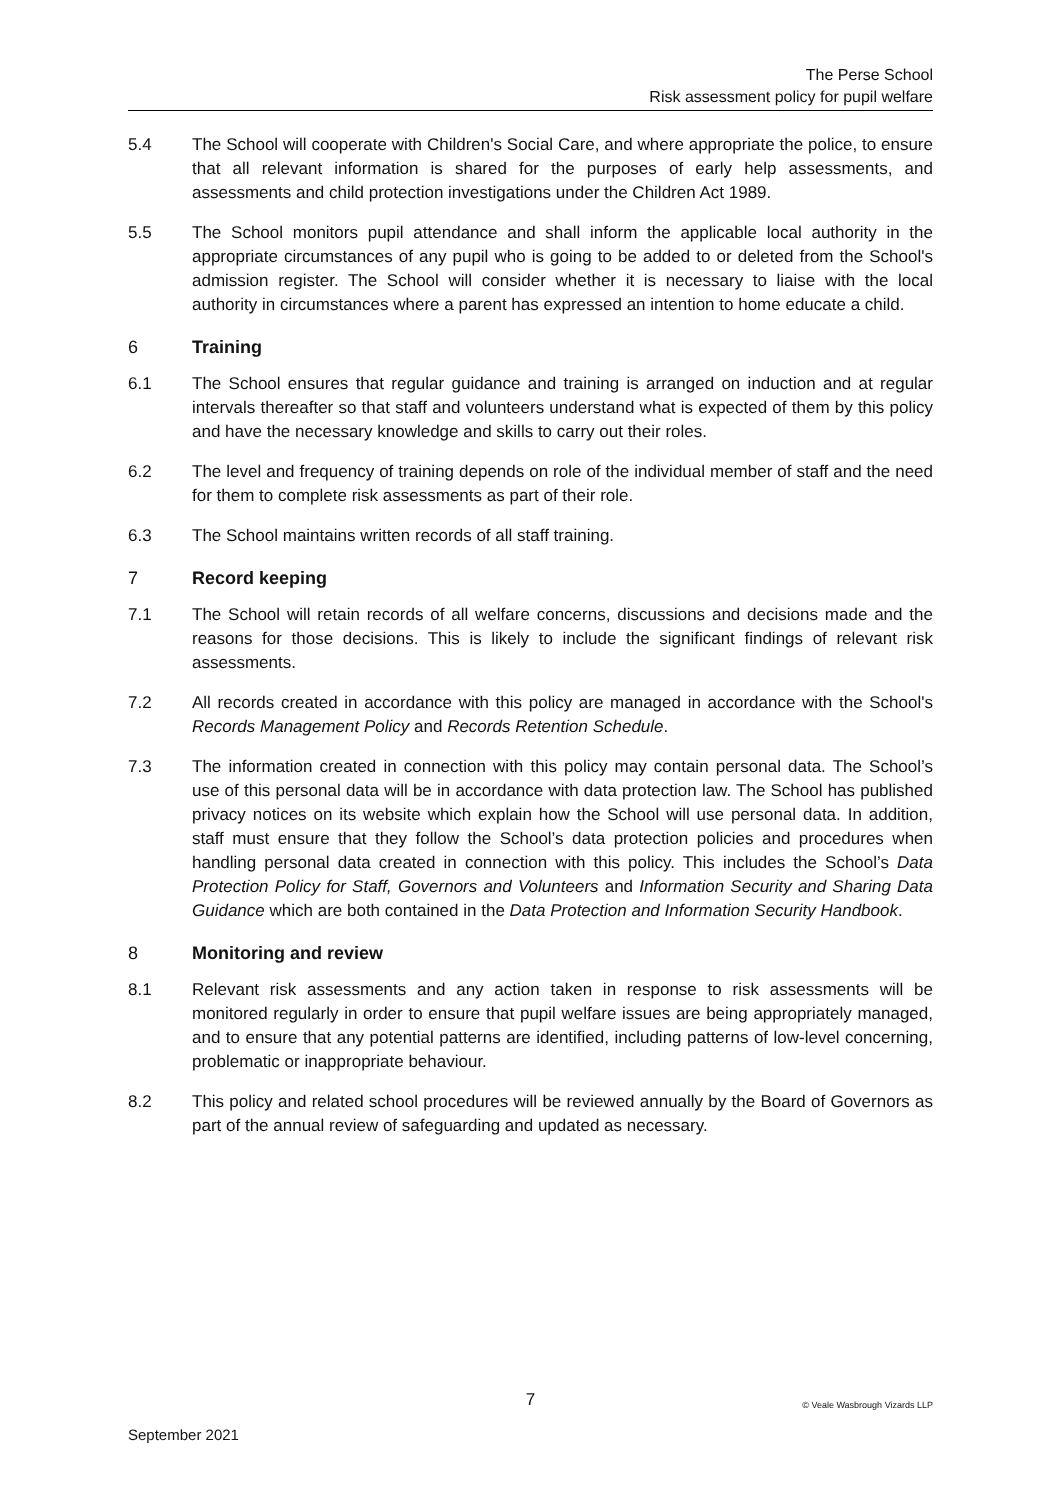The Perse School
Risk assessment policy for pupil welfare
5.4 The School will cooperate with Children's Social Care, and where appropriate the police, to ensure that all relevant information is shared for the purposes of early help assessments, and assessments and child protection investigations under the Children Act 1989.
5.5 The School monitors pupil attendance and shall inform the applicable local authority in the appropriate circumstances of any pupil who is going to be added to or deleted from the School's admission register. The School will consider whether it is necessary to liaise with the local authority in circumstances where a parent has expressed an intention to home educate a child.
6 Training
6.1 The School ensures that regular guidance and training is arranged on induction and at regular intervals thereafter so that staff and volunteers understand what is expected of them by this policy and have the necessary knowledge and skills to carry out their roles.
6.2 The level and frequency of training depends on role of the individual member of staff and the need for them to complete risk assessments as part of their role.
6.3 The School maintains written records of all staff training.
7 Record keeping
7.1 The School will retain records of all welfare concerns, discussions and decisions made and the reasons for those decisions. This is likely to include the significant findings of relevant risk assessments.
7.2 All records created in accordance with this policy are managed in accordance with the School's Records Management Policy and Records Retention Schedule.
7.3 The information created in connection with this policy may contain personal data. The School’s use of this personal data will be in accordance with data protection law. The School has published privacy notices on its website which explain how the School will use personal data. In addition, staff must ensure that they follow the School’s data protection policies and procedures when handling personal data created in connection with this policy. This includes the School’s Data Protection Policy for Staff, Governors and Volunteers and Information Security and Sharing Data Guidance which are both contained in the Data Protection and Information Security Handbook.
8 Monitoring and review
8.1 Relevant risk assessments and any action taken in response to risk assessments will be monitored regularly in order to ensure that pupil welfare issues are being appropriately managed, and to ensure that any potential patterns are identified, including patterns of low-level concerning, problematic or inappropriate behaviour.
8.2 This policy and related school procedures will be reviewed annually by the Board of Governors as part of the annual review of safeguarding and updated as necessary.
7
© Veale Wasbrough Vizards LLP
September 2021